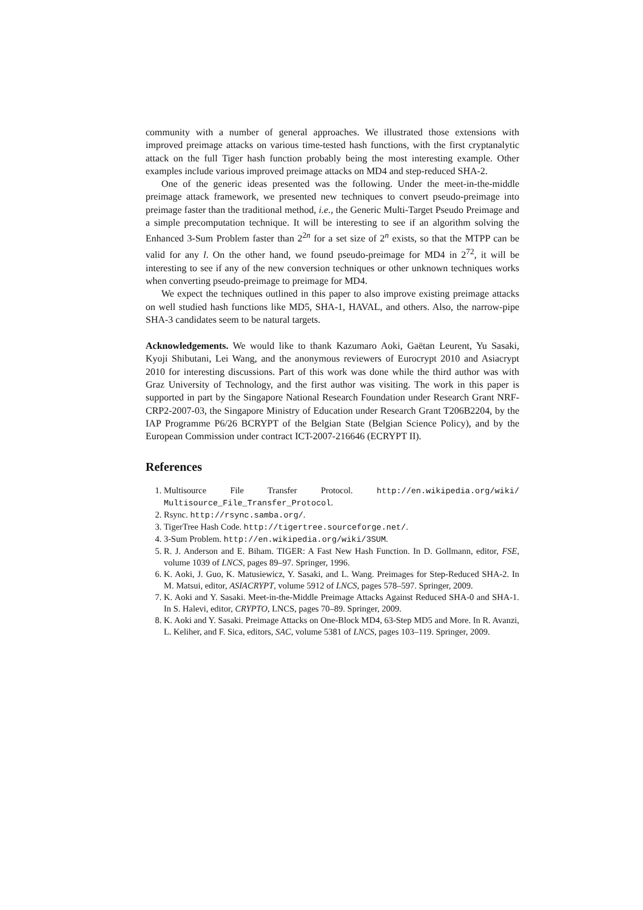community with a number of general approaches. We illustrated those extensions with improved preimage attacks on various time-tested hash functions, with the first cryptanalytic attack on the full Tiger hash function probably being the most interesting example. Other examples include various improved preimage attacks on MD4 and step-reduced SHA-2.
One of the generic ideas presented was the following. Under the meet-in-the-middle preimage attack framework, we presented new techniques to convert pseudo-preimage into preimage faster than the traditional method, i.e., the Generic Multi-Target Pseudo Preimage and a simple precomputation technique. It will be interesting to see if an algorithm solving the Enhanced 3-Sum Problem faster than 2<sup>2n</sup> for a set size of 2<sup>n</sup> exists, so that the MTPP can be valid for any l. On the other hand, we found pseudo-preimage for MD4 in 2<sup>72</sup>, it will be interesting to see if any of the new conversion techniques or other unknown techniques works when converting pseudo-preimage to preimage for MD4.
We expect the techniques outlined in this paper to also improve existing preimage attacks on well studied hash functions like MD5, SHA-1, HAVAL, and others. Also, the narrow-pipe SHA-3 candidates seem to be natural targets.
Acknowledgements. We would like to thank Kazumaro Aoki, Gaëtan Leurent, Yu Sasaki, Kyoji Shibutani, Lei Wang, and the anonymous reviewers of Eurocrypt 2010 and Asiacrypt 2010 for interesting discussions. Part of this work was done while the third author was with Graz University of Technology, and the first author was visiting. The work in this paper is supported in part by the Singapore National Research Foundation under Research Grant NRF-CRP2-2007-03, the Singapore Ministry of Education under Research Grant T206B2204, by the IAP Programme P6/26 BCRYPT of the Belgian State (Belgian Science Policy), and by the European Commission under contract ICT-2007-216646 (ECRYPT II).
References
1. Multisource File Transfer Protocol. http://en.wikipedia.org/wiki/ Multisource_File_Transfer_Protocol.
2. Rsync. http://rsync.samba.org/.
3. TigerTree Hash Code. http://tigertree.sourceforge.net/.
4. 3-Sum Problem. http://en.wikipedia.org/wiki/3SUM.
5. R. J. Anderson and E. Biham. TIGER: A Fast New Hash Function. In D. Gollmann, editor, FSE, volume 1039 of LNCS, pages 89–97. Springer, 1996.
6. K. Aoki, J. Guo, K. Matusiewicz, Y. Sasaki, and L. Wang. Preimages for Step-Reduced SHA-2. In M. Matsui, editor, ASIACRYPT, volume 5912 of LNCS, pages 578–597. Springer, 2009.
7. K. Aoki and Y. Sasaki. Meet-in-the-Middle Preimage Attacks Against Reduced SHA-0 and SHA-1. In S. Halevi, editor, CRYPTO, LNCS, pages 70–89. Springer, 2009.
8. K. Aoki and Y. Sasaki. Preimage Attacks on One-Block MD4, 63-Step MD5 and More. In R. Avanzi, L. Keliher, and F. Sica, editors, SAC, volume 5381 of LNCS, pages 103–119. Springer, 2009.